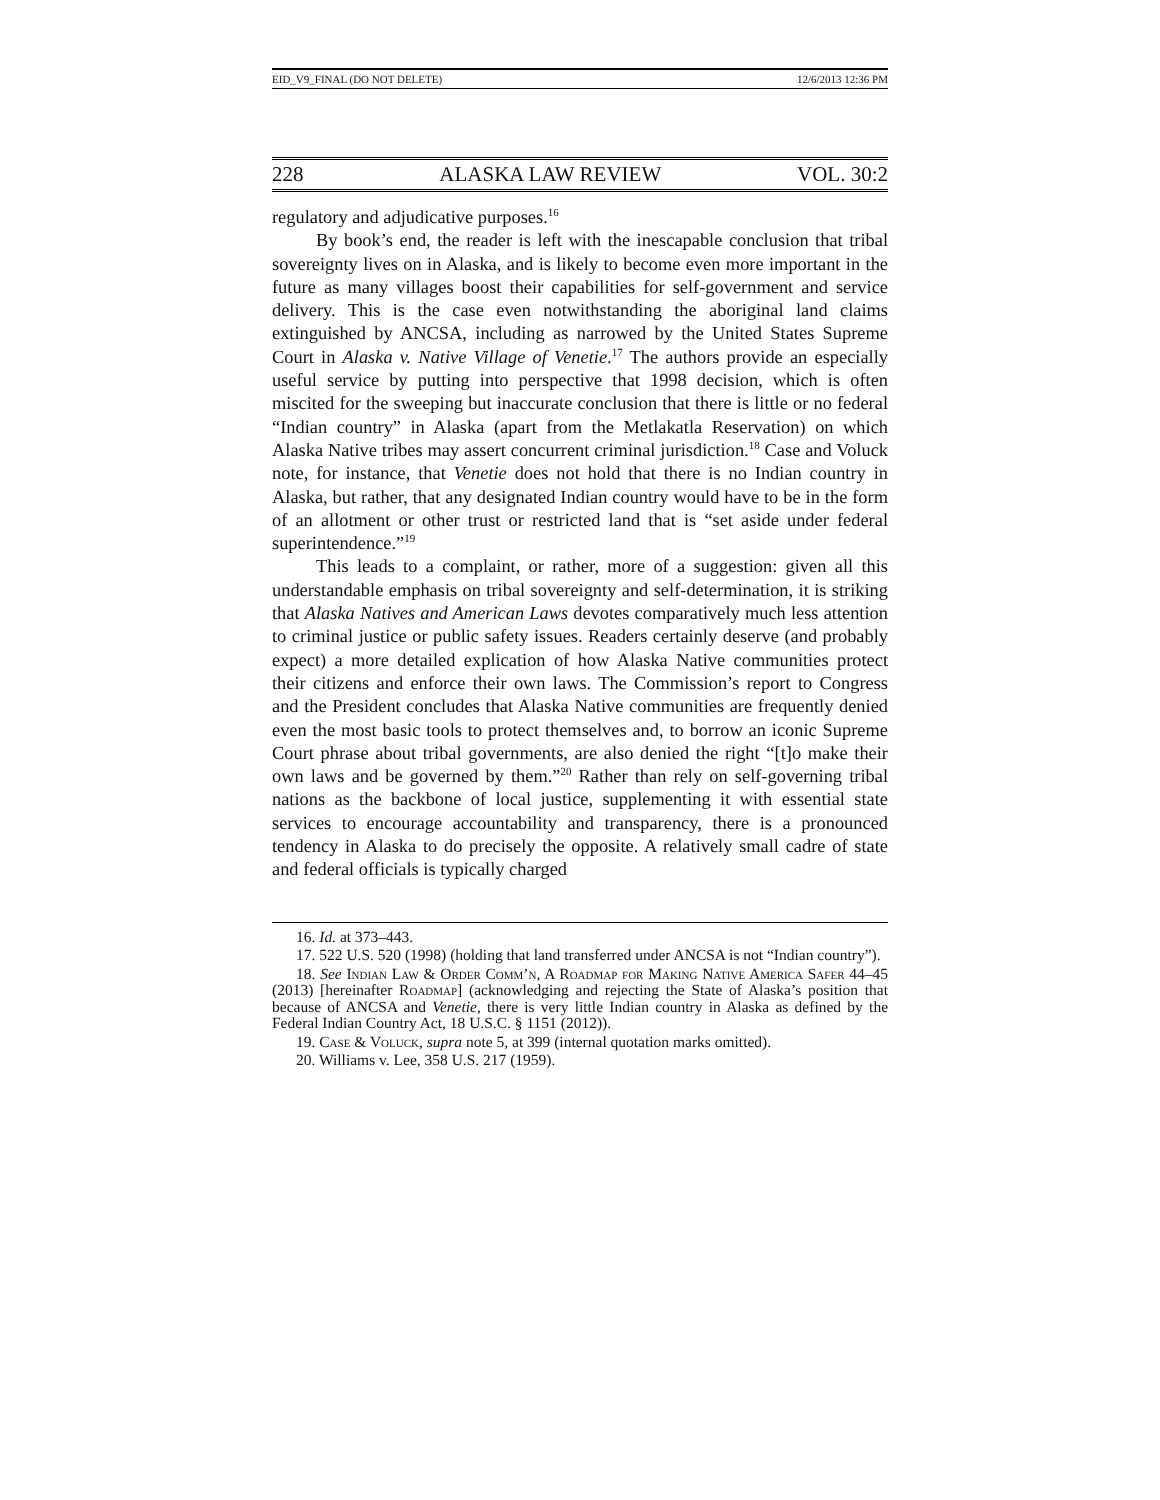EID_V9_FINAL (DO NOT DELETE) 12/6/2013 12:36 PM
228 ALASKA LAW REVIEW VOL. 30:2
regulatory and adjudicative purposes.<sup>16</sup>
By book’s end, the reader is left with the inescapable conclusion that tribal sovereignty lives on in Alaska, and is likely to become even more important in the future as many villages boost their capabilities for self-government and service delivery. This is the case even notwithstanding the aboriginal land claims extinguished by ANCSA, including as narrowed by the United States Supreme Court in Alaska v. Native Village of Venetie.<sup>17</sup> The authors provide an especially useful service by putting into perspective that 1998 decision, which is often miscited for the sweeping but inaccurate conclusion that there is little or no federal “Indian country” in Alaska (apart from the Metlakatla Reservation) on which Alaska Native tribes may assert concurrent criminal jurisdiction.<sup>18</sup> Case and Voluck note, for instance, that Venetie does not hold that there is no Indian country in Alaska, but rather, that any designated Indian country would have to be in the form of an allotment or other trust or restricted land that is “set aside under federal superintendence.”<sup>19</sup>
This leads to a complaint, or rather, more of a suggestion: given all this understandable emphasis on tribal sovereignty and self-determination, it is striking that Alaska Natives and American Laws devotes comparatively much less attention to criminal justice or public safety issues. Readers certainly deserve (and probably expect) a more detailed explication of how Alaska Native communities protect their citizens and enforce their own laws. The Commission’s report to Congress and the President concludes that Alaska Native communities are frequently denied even the most basic tools to protect themselves and, to borrow an iconic Supreme Court phrase about tribal governments, are also denied the right “[t]o make their own laws and be governed by them.”<sup>20</sup> Rather than rely on self-governing tribal nations as the backbone of local justice, supplementing it with essential state services to encourage accountability and transparency, there is a pronounced tendency in Alaska to do precisely the opposite. A relatively small cadre of state and federal officials is typically charged
16. Id. at 373–443.
17. 522 U.S. 520 (1998) (holding that land transferred under ANCSA is not “Indian country”).
18. See Indian Law & Order Comm’n, A Roadmap for Making Native America Safer 44–45 (2013) [hereinafter Roadmap] (acknowledging and rejecting the State of Alaska’s position that because of ANCSA and Venetie, there is very little Indian country in Alaska as defined by the Federal Indian Country Act, 18 U.S.C. § 1151 (2012)).
19. Case & Voluck, supra note 5, at 399 (internal quotation marks omitted).
20. Williams v. Lee, 358 U.S. 217 (1959).